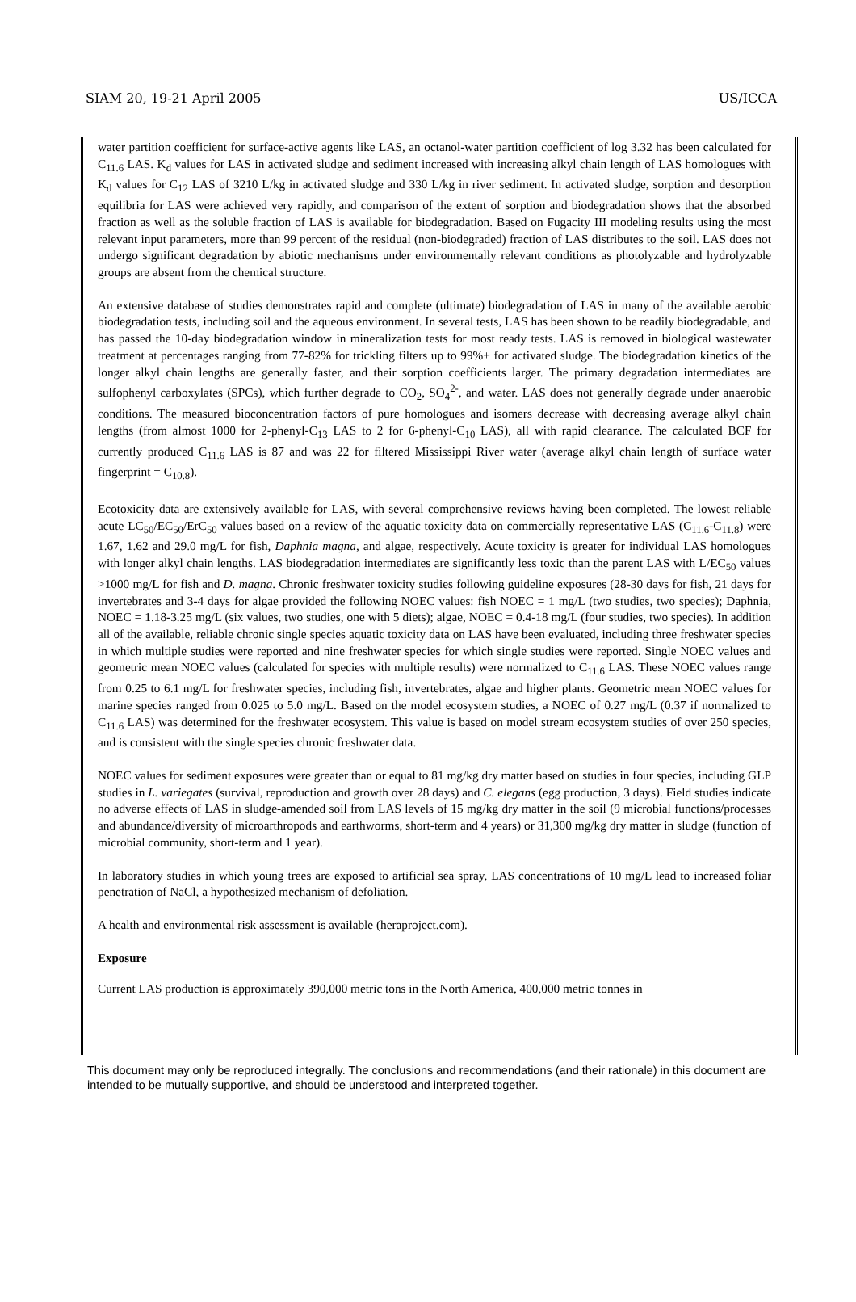SIAM 20, 19-21 April 2005 US/ICCA
water partition coefficient for surface-active agents like LAS, an octanol-water partition coefficient of log 3.32 has been calculated for C<sub>11.6</sub> LAS. K<sub>d</sub> values for LAS in activated sludge and sediment increased with increasing alkyl chain length of LAS homologues with K<sub>d</sub> values for C<sub>12</sub> LAS of 3210 L/kg in activated sludge and 330 L/kg in river sediment. In activated sludge, sorption and desorption equilibria for LAS were achieved very rapidly, and comparison of the extent of sorption and biodegradation shows that the absorbed fraction as well as the soluble fraction of LAS is available for biodegradation. Based on Fugacity III modeling results using the most relevant input parameters, more than 99 percent of the residual (non-biodegraded) fraction of LAS distributes to the soil. LAS does not undergo significant degradation by abiotic mechanisms under environmentally relevant conditions as photolyzable and hydrolyzable groups are absent from the chemical structure.
An extensive database of studies demonstrates rapid and complete (ultimate) biodegradation of LAS in many of the available aerobic biodegradation tests, including soil and the aqueous environment. In several tests, LAS has been shown to be readily biodegradable, and has passed the 10-day biodegradation window in mineralization tests for most ready tests. LAS is removed in biological wastewater treatment at percentages ranging from 77-82% for trickling filters up to 99%+ for activated sludge. The biodegradation kinetics of the longer alkyl chain lengths are generally faster, and their sorption coefficients larger. The primary degradation intermediates are sulfophenyl carboxylates (SPCs), which further degrade to CO<sub>2</sub>, SO<sub>4</sub><sup>2-</sup>, and water. LAS does not generally degrade under anaerobic conditions. The measured bioconcentration factors of pure homologues and isomers decrease with decreasing average alkyl chain lengths (from almost 1000 for 2-phenyl-C<sub>13</sub> LAS to 2 for 6-phenyl-C<sub>10</sub> LAS), all with rapid clearance. The calculated BCF for currently produced C<sub>11.6</sub> LAS is 87 and was 22 for filtered Mississippi River water (average alkyl chain length of surface water fingerprint = C<sub>10.8</sub>).
Ecotoxicity data are extensively available for LAS, with several comprehensive reviews having been completed. The lowest reliable acute LC<sub>50</sub>/EC<sub>50</sub>/ErC<sub>50</sub> values based on a review of the aquatic toxicity data on commercially representative LAS (C<sub>11.6</sub>-C<sub>11.8</sub>) were 1.67, 1.62 and 29.0 mg/L for fish, Daphnia magna, and algae, respectively. Acute toxicity is greater for individual LAS homologues with longer alkyl chain lengths. LAS biodegradation intermediates are significantly less toxic than the parent LAS with L/EC<sub>50</sub> values >1000 mg/L for fish and D. magna. Chronic freshwater toxicity studies following guideline exposures (28-30 days for fish, 21 days for invertebrates and 3-4 days for algae provided the following NOEC values: fish NOEC = 1 mg/L (two studies, two species); Daphnia, NOEC = 1.18-3.25 mg/L (six values, two studies, one with 5 diets); algae, NOEC = 0.4-18 mg/L (four studies, two species). In addition all of the available, reliable chronic single species aquatic toxicity data on LAS have been evaluated, including three freshwater species in which multiple studies were reported and nine freshwater species for which single studies were reported. Single NOEC values and geometric mean NOEC values (calculated for species with multiple results) were normalized to C<sub>11.6</sub> LAS. These NOEC values range from 0.25 to 6.1 mg/L for freshwater species, including fish, invertebrates, algae and higher plants. Geometric mean NOEC values for marine species ranged from 0.025 to 5.0 mg/L. Based on the model ecosystem studies, a NOEC of 0.27 mg/L (0.37 if normalized to C<sub>11.6</sub> LAS) was determined for the freshwater ecosystem. This value is based on model stream ecosystem studies of over 250 species, and is consistent with the single species chronic freshwater data.
NOEC values for sediment exposures were greater than or equal to 81 mg/kg dry matter based on studies in four species, including GLP studies in L. variegates (survival, reproduction and growth over 28 days) and C. elegans (egg production, 3 days). Field studies indicate no adverse effects of LAS in sludge-amended soil from LAS levels of 15 mg/kg dry matter in the soil (9 microbial functions/processes and abundance/diversity of microarthropods and earthworms, short-term and 4 years) or 31,300 mg/kg dry matter in sludge (function of microbial community, short-term and 1 year).
In laboratory studies in which young trees are exposed to artificial sea spray, LAS concentrations of 10 mg/L lead to increased foliar penetration of NaCl, a hypothesized mechanism of defoliation.
A health and environmental risk assessment is available (heraproject.com).
Exposure
Current LAS production is approximately 390,000 metric tons in the North America, 400,000 metric tonnes in
This document may only be reproduced integrally. The conclusions and recommendations (and their rationale) in this document are intended to be mutually supportive, and should be understood and interpreted together.